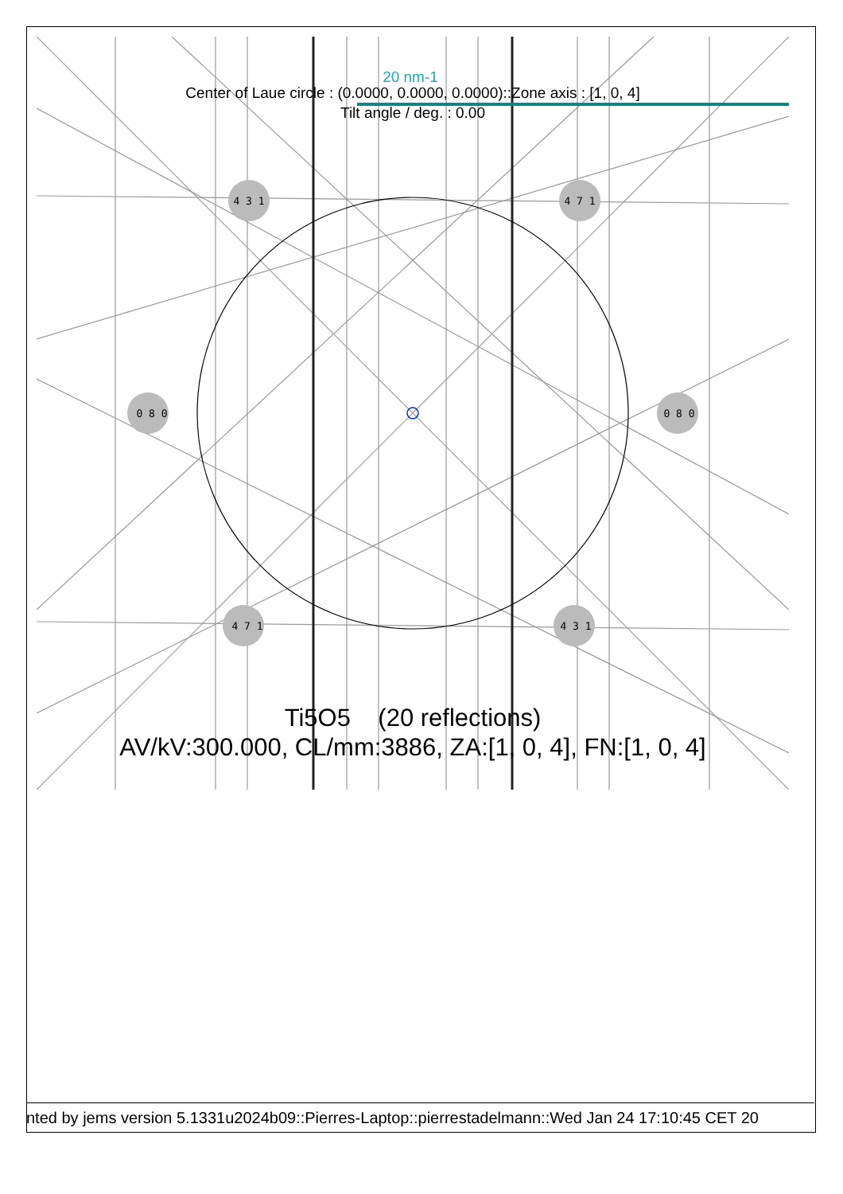4 3 1
4 7 1
0 8 0
0 8 0
4 7 1
4 3 1
20 nm-1
Center of Laue circle : (0.0000, 0.0000, 0.0000)::Zone axis : [1, 0, 4]
Tilt angle / deg. : 0.00
Ti5O5 (20 reflections)
AV/kV:300.000, CL/mm:3886, ZA:[1, 0, 4], FN:[1, 0, 4]
nted by jems version 5.1331u2024b09::Pierres-Laptop::pierrestadelmann::Wed Jan 24 17:10:45 CET 20